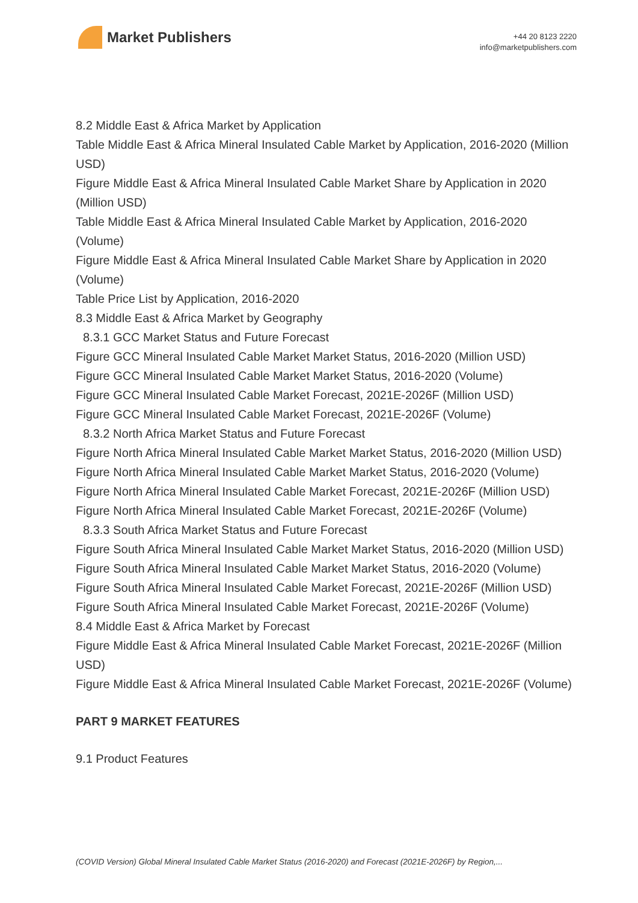Market Publishers
+44 20 8123 2220
info@marketpublishers.com
8.2 Middle East & Africa Market by Application
Table Middle East & Africa Mineral Insulated Cable Market by Application, 2016-2020 (Million USD)
Figure Middle East & Africa Mineral Insulated Cable Market Share by Application in 2020 (Million USD)
Table Middle East & Africa Mineral Insulated Cable Market by Application, 2016-2020 (Volume)
Figure Middle East & Africa Mineral Insulated Cable Market Share by Application in 2020 (Volume)
Table Price List by Application, 2016-2020
8.3 Middle East & Africa Market by Geography
8.3.1 GCC Market Status and Future Forecast
Figure GCC Mineral Insulated Cable Market Market Status, 2016-2020 (Million USD)
Figure GCC Mineral Insulated Cable Market Market Status, 2016-2020 (Volume)
Figure GCC Mineral Insulated Cable Market Forecast, 2021E-2026F (Million USD)
Figure GCC Mineral Insulated Cable Market Forecast, 2021E-2026F (Volume)
8.3.2 North Africa Market Status and Future Forecast
Figure North Africa Mineral Insulated Cable Market Market Status, 2016-2020 (Million USD)
Figure North Africa Mineral Insulated Cable Market Market Status, 2016-2020 (Volume)
Figure North Africa Mineral Insulated Cable Market Forecast, 2021E-2026F (Million USD)
Figure North Africa Mineral Insulated Cable Market Forecast, 2021E-2026F (Volume)
8.3.3 South Africa Market Status and Future Forecast
Figure South Africa Mineral Insulated Cable Market Market Status, 2016-2020 (Million USD)
Figure South Africa Mineral Insulated Cable Market Market Status, 2016-2020 (Volume)
Figure South Africa Mineral Insulated Cable Market Forecast, 2021E-2026F (Million USD)
Figure South Africa Mineral Insulated Cable Market Forecast, 2021E-2026F (Volume)
8.4 Middle East & Africa Market by Forecast
Figure Middle East & Africa Mineral Insulated Cable Market Forecast, 2021E-2026F (Million USD)
Figure Middle East & Africa Mineral Insulated Cable Market Forecast, 2021E-2026F (Volume)
PART 9 MARKET FEATURES
9.1 Product Features
(COVID Version) Global Mineral Insulated Cable Market Status (2016-2020) and Forecast (2021E-2026F) by Region,...